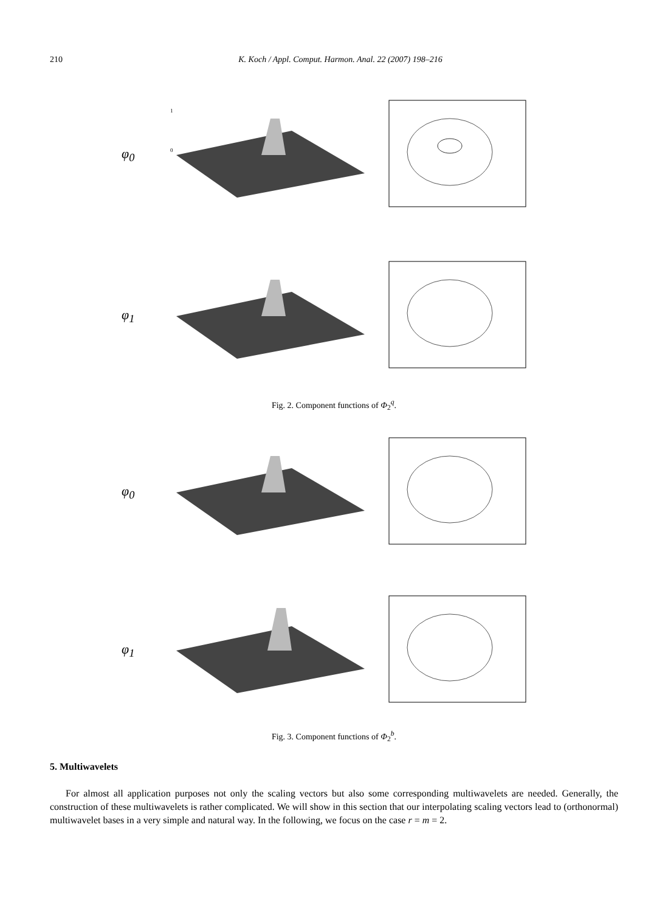210
K. Koch / Appl. Comput. Harmon. Anal. 22 (2007) 198–216
φ<sub>0</sub>
1
0
φ<sub>1</sub>
Fig. 2. Component functions of Φ<sub>2</sub><sup>q</sup>.
φ<sub>0</sub>
φ<sub>1</sub>
Fig. 3. Component functions of Φ<sub>2</sub><sup>b</sup>.
5. Multiwavelets
For almost all application purposes not only the scaling vectors but also some corresponding multiwavelets are needed. Generally, the construction of these multiwavelets is rather complicated. We will show in this section that our interpolating scaling vectors lead to (orthonormal) multiwavelet bases in a very simple and natural way. In the following, we focus on the case r = m = 2.